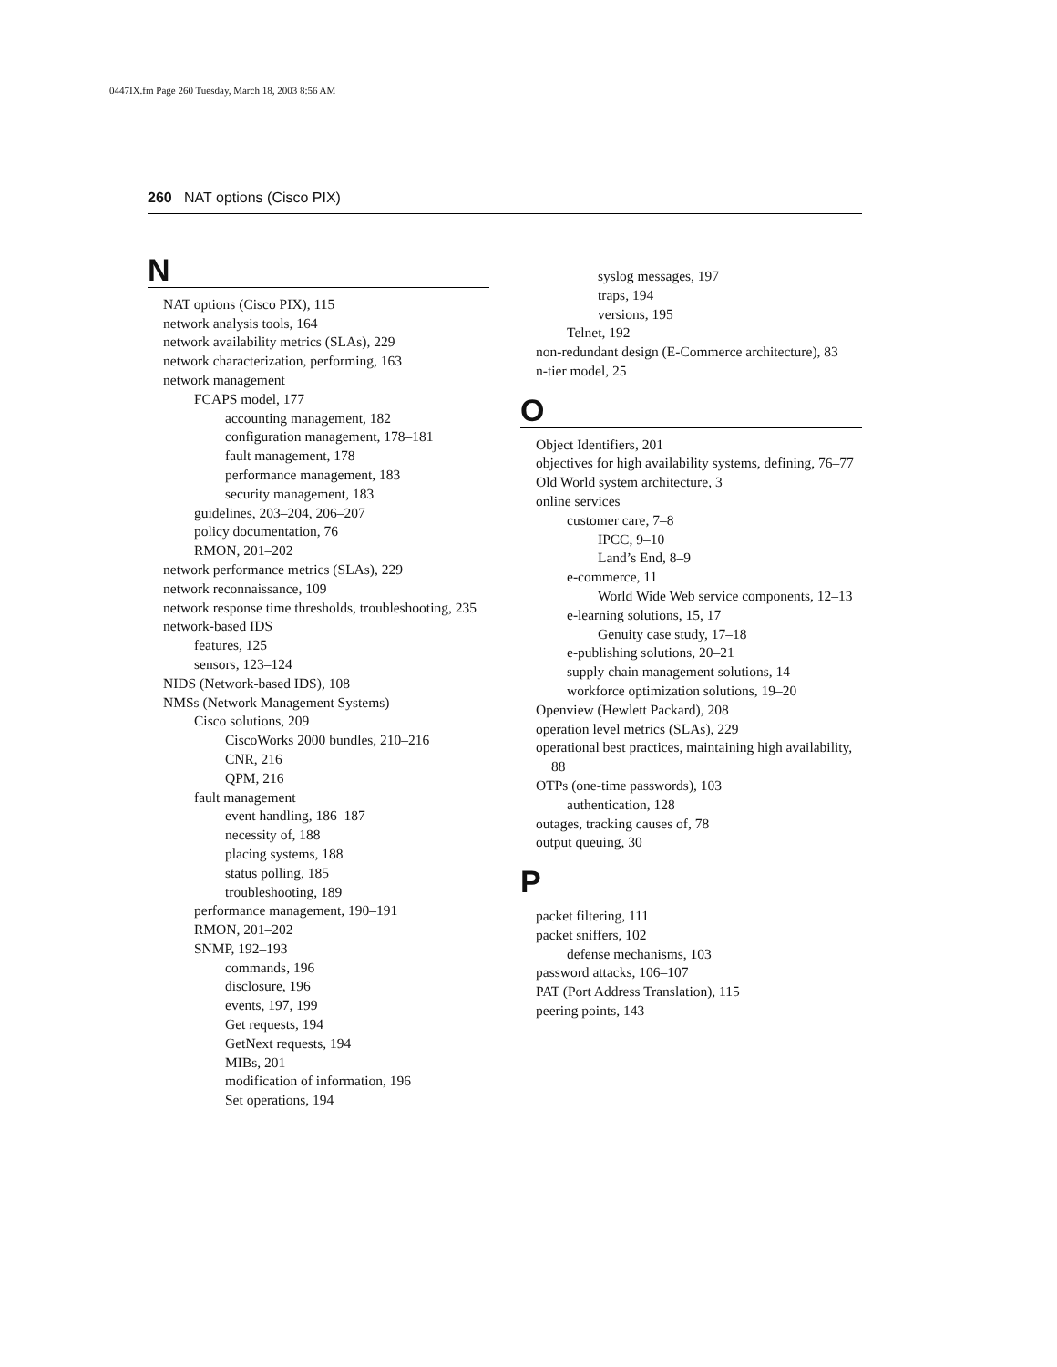0447IX.fm Page 260 Tuesday, March 18, 2003 8:56 AM
260 NAT options (Cisco PIX)
N
NAT options (Cisco PIX), 115
network analysis tools, 164
network availability metrics (SLAs), 229
network characterization, performing, 163
network management
FCAPS model, 177
accounting management, 182
configuration management, 178–181
fault management, 178
performance management, 183
security management, 183
guidelines, 203–204, 206–207
policy documentation, 76
RMON, 201–202
network performance metrics (SLAs), 229
network reconnaissance, 109
network response time thresholds, troubleshooting, 235
network-based IDS
features, 125
sensors, 123–124
NIDS (Network-based IDS), 108
NMSs (Network Management Systems)
Cisco solutions, 209
CiscoWorks 2000 bundles, 210–216
CNR, 216
QPM, 216
fault management
event handling, 186–187
necessity of, 188
placing systems, 188
status polling, 185
troubleshooting, 189
performance management, 190–191
RMON, 201–202
SNMP, 192–193
commands, 196
disclosure, 196
events, 197, 199
Get requests, 194
GetNext requests, 194
MIBs, 201
modification of information, 196
Set operations, 194
syslog messages, 197
traps, 194
versions, 195
Telnet, 192
non-redundant design (E-Commerce architecture), 83
n-tier model, 25
O
Object Identifiers, 201
objectives for high availability systems, defining, 76–77
Old World system architecture, 3
online services
customer care, 7–8
IPCC, 9–10
Land’s End, 8–9
e-commerce, 11
World Wide Web service components, 12–13
e-learning solutions, 15, 17
Genuity case study, 17–18
e-publishing solutions, 20–21
supply chain management solutions, 14
workforce optimization solutions, 19–20
Openview (Hewlett Packard), 208
operation level metrics (SLAs), 229
operational best practices, maintaining high availability, 88
OTPs (one-time passwords), 103
authentication, 128
outages, tracking causes of, 78
output queuing, 30
P
packet filtering, 111
packet sniffers, 102
defense mechanisms, 103
password attacks, 106–107
PAT (Port Address Translation), 115
peering points, 143